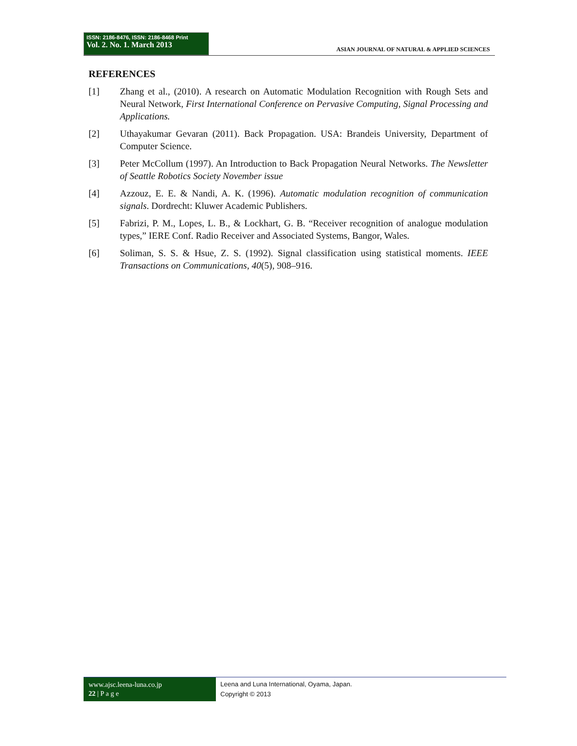ISSN: 2186-8476, ISSN: 2186-8468 Print
Vol. 2. No. 1. March 2013
ASIAN JOURNAL OF NATURAL & APPLIED SCIENCES
REFERENCES
[1] Zhang et al., (2010). A research on Automatic Modulation Recognition with Rough Sets and Neural Network, First International Conference on Pervasive Computing, Signal Processing and Applications.
[2] Uthayakumar Gevaran (2011). Back Propagation. USA: Brandeis University, Department of Computer Science.
[3] Peter McCollum (1997). An Introduction to Back Propagation Neural Networks. The Newsletter of Seattle Robotics Society November issue
[4] Azzouz, E. E. & Nandi, A. K. (1996). Automatic modulation recognition of communication signals. Dordrecht: Kluwer Academic Publishers.
[5] Fabrizi, P. M., Lopes, L. B., & Lockhart, G. B. “Receiver recognition of analogue modulation types,” IERE Conf. Radio Receiver and Associated Systems, Bangor, Wales.
[6] Soliman, S. S. & Hsue, Z. S. (1992). Signal classification using statistical moments. IEEE Transactions on Communications, 40(5), 908–916.
www.ajsc.leena-luna.co.jp
22 | P a g e
Leena and Luna International, Oyama, Japan.
Copyright © 2013